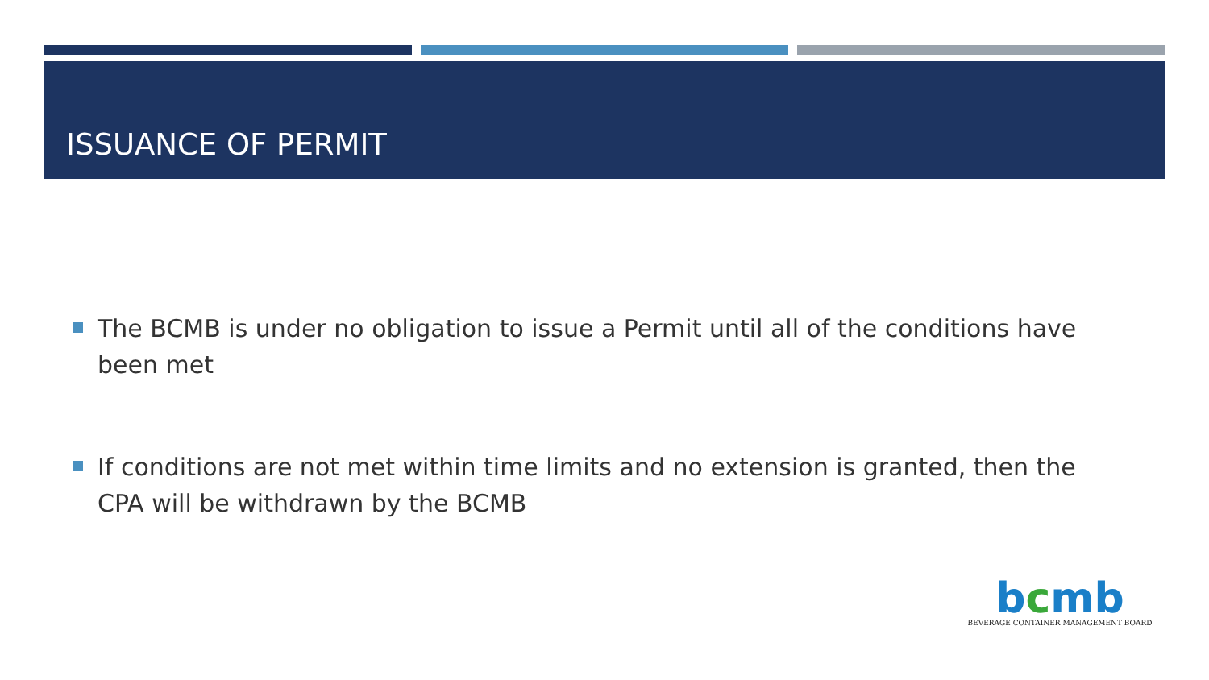ISSUANCE OF PERMIT
The BCMB is under no obligation to issue a Permit until all of the conditions have been met
If conditions are not met within time limits and no extension is granted, then the CPA will be withdrawn by the BCMB
bcmb
BEVERAGE CONTAINER MANAGEMENT BOARD